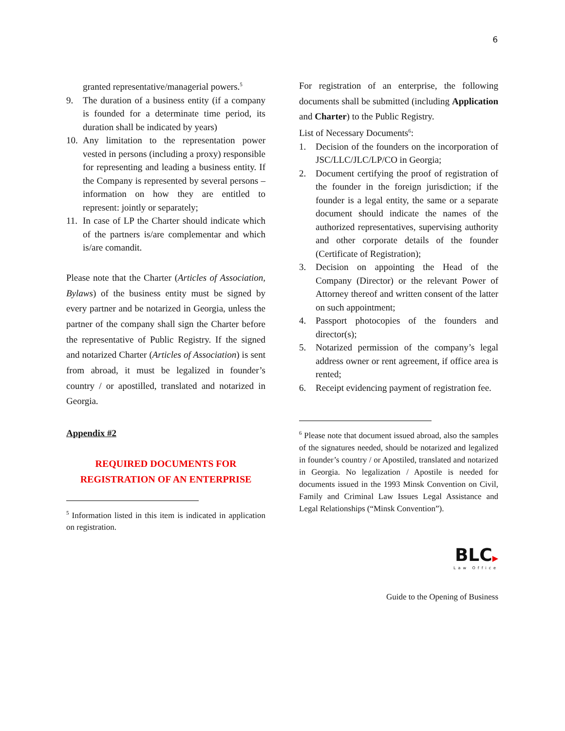6
granted representative/managerial powers.<sup>5</sup>
9. The duration of a business entity (if a company is founded for a determinate time period, its duration shall be indicated by years)
10. Any limitation to the representation power vested in persons (including a proxy) responsible for representing and leading a business entity. If the Company is represented by several persons – information on how they are entitled to represent: jointly or separately;
11. In case of LP the Charter should indicate which of the partners is/are complementar and which is/are comandit.
Please note that the Charter (Articles of Association, Bylaws) of the business entity must be signed by every partner and be notarized in Georgia, unless the partner of the company shall sign the Charter before the representative of Public Registry. If the signed and notarized Charter (Articles of Association) is sent from abroad, it must be legalized in founder’s country / or apostilled, translated and notarized in Georgia.
Appendix #2
REQUIRED DOCUMENTS FOR
REGISTRATION OF AN ENTERPRISE
<sup>5</sup> Information listed in this item is indicated in application on registration.
For registration of an enterprise, the following documents shall be submitted (including Application and Charter) to the Public Registry.
List of Necessary Documents<sup>6</sup>:
1. Decision of the founders on the incorporation of JSC/LLC/JLC/LP/CO in Georgia;
2. Document certifying the proof of registration of the founder in the foreign jurisdiction; if the founder is a legal entity, the same or a separate document should indicate the names of the authorized representatives, supervising authority and other corporate details of the founder (Certificate of Registration);
3. Decision on appointing the Head of the Company (Director) or the relevant Power of Attorney thereof and written consent of the latter on such appointment;
4. Passport photocopies of the founders and director(s);
5. Notarized permission of the company’s legal address owner or rent agreement, if office area is rented;
6. Receipt evidencing payment of registration fee.
<sup>6</sup> Please note that document issued abroad, also the samples of the signatures needed, should be notarized and legalized in founder’s country / or Apostiled, translated and notarized in Georgia. No legalization / Apostile is needed for documents issued in the 1993 Minsk Convention on Civil, Family and Criminal Law Issues Legal Assistance and Legal Relationships (“Minsk Convention”).
BLC▶
Law Office
Guide to the Opening of Business